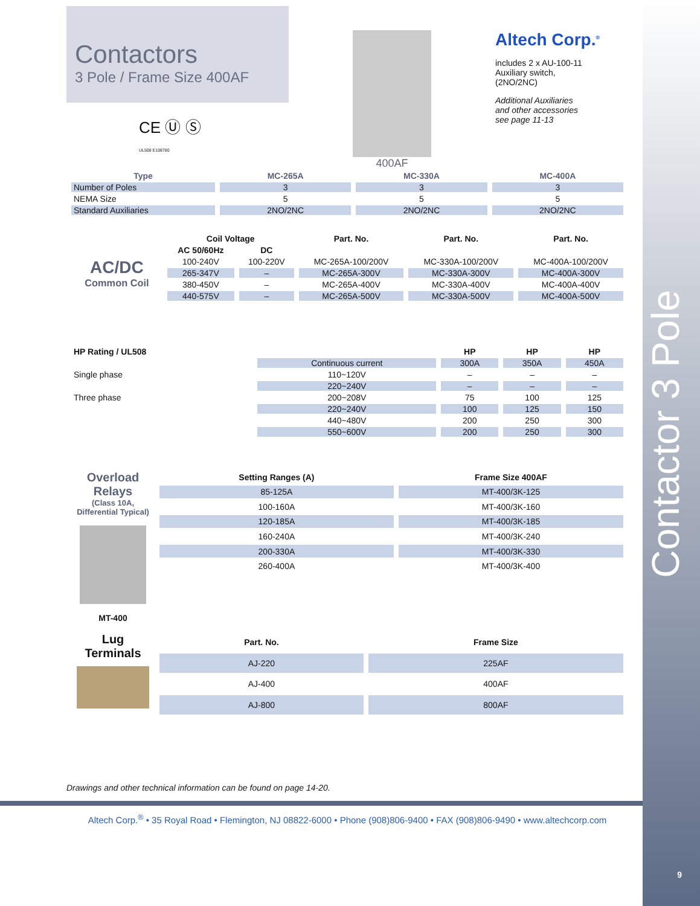Contactor 3 Pole
9
Contactors
3 Pole / Frame Size 400AF
CE Ⓤ Ⓢ
UL508 E108780
400AF
Altech Corp.<sup>®</sup>
includes 2 x AU-100-11
Auxiliary switch,
(2NO/2NC)
Additional Auxiliaries
and other accessories
see page 11-13
| Type | MC-265A | MC-330A | MC-400A |
| --- | --- | --- | --- |
| Number of Poles | 3 | 3 | 3 |
| NEMA Size | 5 | 5 | 5 |
| Standard Auxiliaries | 2NO/2NC | 2NO/2NC | 2NO/2NC |
| | Coil Voltage | | Part. No. | Part. No. | Part. No. |
| --- | --- | --- | --- | --- | --- |
| AC/DC Common Coil | AC 50/60Hz | DC | | | |
| | 100-240V | 100-220V | MC-265A-100/200V | MC-330A-100/200V | MC-400A-100/200V |
| | 265-347V | – | MC-265A-300V | MC-330A-300V | MC-400A-300V |
| | 380-450V | – | MC-265A-400V | MC-330A-400V | MC-400A-400V |
| | 440-575V | – | MC-265A-500V | MC-330A-500V | MC-400A-500V |
| HP Rating / UL508 | | HP | HP | HP |
| --- | --- | --- | --- | --- |
| | Continuous current | 300A | 350A | 450A |
| Single phase | 110~120V | – | – | – |
| | 220~240V | – | – | – |
| Three phase | 200~208V | 75 | 100 | 125 |
| | 220~240V | 100 | 125 | 150 |
| | 440~480V | 200 | 250 | 300 |
| | 550~600V | 200 | 250 | 300 |
| Overload Relays (Class 10A, Differential Typical) MT-400 | Setting Ranges (A) | Frame Size 400AF |
| | 85-125A | MT-400/3K-125 |
| | 100-160A | MT-400/3K-160 |
| | 120-185A | MT-400/3K-185 |
| | 160-240A | MT-400/3K-240 |
| | 200-330A | MT-400/3K-330 |
| | 260-400A | MT-400/3K-400 |
| Lug Terminals | Part. No. | Frame Size |
| | AJ-220 | 225AF |
| | AJ-400 | 400AF |
| | AJ-800 | 800AF |
Drawings and other technical information can be found on page 14-20.
Altech Corp.<sup>®</sup> • 35 Royal Road • Flemington, NJ 08822-6000 • Phone (908)806-9400 • FAX (908)806-9490 • www.altechcorp.com